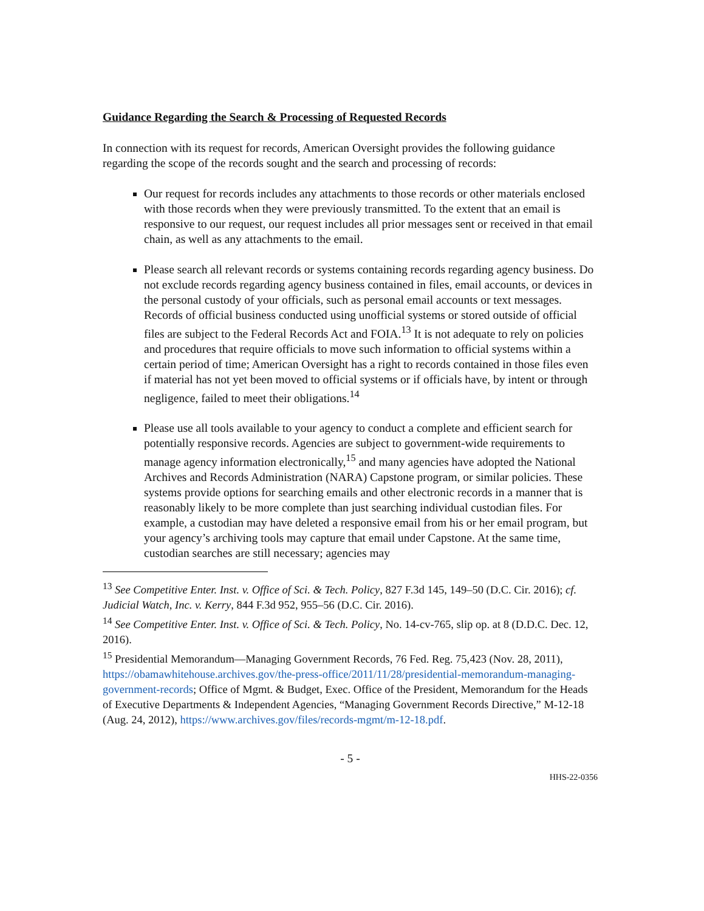Guidance Regarding the Search & Processing of Requested Records
In connection with its request for records, American Oversight provides the following guidance regarding the scope of the records sought and the search and processing of records:
Our request for records includes any attachments to those records or other materials enclosed with those records when they were previously transmitted. To the extent that an email is responsive to our request, our request includes all prior messages sent or received in that email chain, as well as any attachments to the email.
Please search all relevant records or systems containing records regarding agency business. Do not exclude records regarding agency business contained in files, email accounts, or devices in the personal custody of your officials, such as personal email accounts or text messages. Records of official business conducted using unofficial systems or stored outside of official files are subject to the Federal Records Act and FOIA.<sup>13</sup> It is not adequate to rely on policies and procedures that require officials to move such information to official systems within a certain period of time; American Oversight has a right to records contained in those files even if material has not yet been moved to official systems or if officials have, by intent or through negligence, failed to meet their obligations.<sup>14</sup>
Please use all tools available to your agency to conduct a complete and efficient search for potentially responsive records. Agencies are subject to government-wide requirements to manage agency information electronically,<sup>15</sup> and many agencies have adopted the National Archives and Records Administration (NARA) Capstone program, or similar policies. These systems provide options for searching emails and other electronic records in a manner that is reasonably likely to be more complete than just searching individual custodian files. For example, a custodian may have deleted a responsive email from his or her email program, but your agency’s archiving tools may capture that email under Capstone. At the same time, custodian searches are still necessary; agencies may
<sup>13</sup> See Competitive Enter. Inst. v. Office of Sci. & Tech. Policy, 827 F.3d 145, 149–50 (D.C. Cir. 2016); cf. Judicial Watch, Inc. v. Kerry, 844 F.3d 952, 955–56 (D.C. Cir. 2016).
<sup>14</sup> See Competitive Enter. Inst. v. Office of Sci. & Tech. Policy, No. 14-cv-765, slip op. at 8 (D.D.C. Dec. 12, 2016).
<sup>15</sup> Presidential Memorandum—Managing Government Records, 76 Fed. Reg. 75,423 (Nov. 28, 2011), https://obamawhitehouse.archives.gov/the-press-office/2011/11/28/presidential-memorandum-managing-government-records; Office of Mgmt. & Budget, Exec. Office of the President, Memorandum for the Heads of Executive Departments & Independent Agencies, “Managing Government Records Directive,” M-12-18 (Aug. 24, 2012), https://www.archives.gov/files/records-mgmt/m-12-18.pdf.
- 5 -
HHS-22-0356